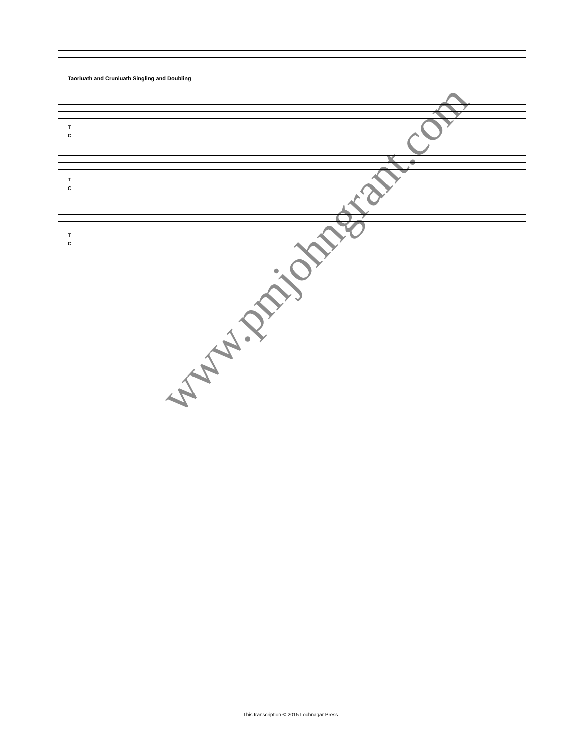Taorluath and Crunluath Singling and Doubling
T
C
T
C
T
C
www.pmjohngrant.com
This transcription © 2015 Lochnagar Press